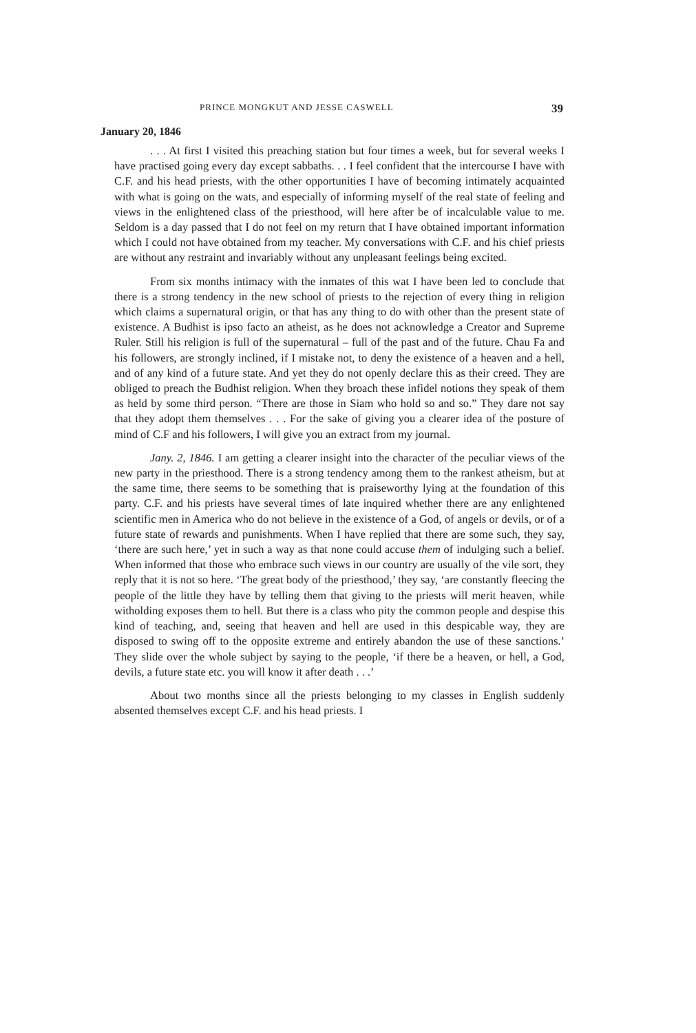PRINCE MONGKUT AND JESSE CASWELL 39
January 20, 1846
. . . At first I visited this preaching station but four times a week, but for several weeks I have practised going every day except sabbaths. . . I feel confident that the intercourse I have with C.F. and his head priests, with the other opportunities I have of becoming intimately acquainted with what is going on the wats, and especially of informing myself of the real state of feeling and views in the enlightened class of the priesthood, will here after be of incalculable value to me. Seldom is a day passed that I do not feel on my return that I have obtained important information which I could not have obtained from my teacher. My conversations with C.F. and his chief priests are without any restraint and invariably without any unpleasant feelings being excited.
From six months intimacy with the inmates of this wat I have been led to conclude that there is a strong tendency in the new school of priests to the rejection of every thing in religion which claims a supernatural origin, or that has any thing to do with other than the present state of existence. A Budhist is ipso facto an atheist, as he does not acknowledge a Creator and Supreme Ruler. Still his religion is full of the supernatural – full of the past and of the future. Chau Fa and his followers, are strongly inclined, if I mistake not, to deny the existence of a heaven and a hell, and of any kind of a future state. And yet they do not openly declare this as their creed. They are obliged to preach the Budhist religion. When they broach these infidel notions they speak of them as held by some third person. “There are those in Siam who hold so and so.” They dare not say that they adopt them themselves . . . For the sake of giving you a clearer idea of the posture of mind of C.F and his followers, I will give you an extract from my journal.
Jany. 2, 1846. I am getting a clearer insight into the character of the peculiar views of the new party in the priesthood. There is a strong tendency among them to the rankest atheism, but at the same time, there seems to be something that is praiseworthy lying at the foundation of this party. C.F. and his priests have several times of late inquired whether there are any enlightened scientific men in America who do not believe in the existence of a God, of angels or devils, or of a future state of rewards and punishments. When I have replied that there are some such, they say, ‘there are such here,’ yet in such a way as that none could accuse them of indulging such a belief. When informed that those who embrace such views in our country are usually of the vile sort, they reply that it is not so here. ‘The great body of the priesthood,’ they say, ‘are constantly fleecing the people of the little they have by telling them that giving to the priests will merit heaven, while witholding exposes them to hell. But there is a class who pity the common people and despise this kind of teaching, and, seeing that heaven and hell are used in this despicable way, they are disposed to swing off to the opposite extreme and entirely abandon the use of these sanctions.’ They slide over the whole subject by saying to the people, ‘if there be a heaven, or hell, a God, devils, a future state etc. you will know it after death . . .’
About two months since all the priests belonging to my classes in English suddenly absented themselves except C.F. and his head priests. I